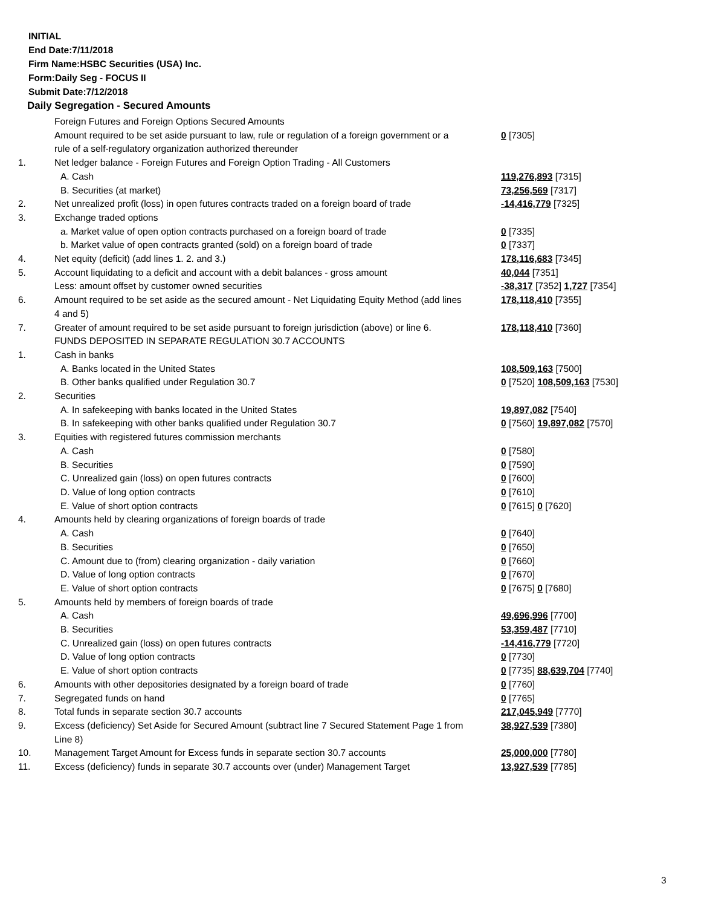INITIAL
End Date:7/11/2018
Firm Name:HSBC Securities (USA) Inc.
Form:Daily Seg - FOCUS II
Submit Date:7/12/2018
Daily Segregation - Secured Amounts
| | Foreign Futures and Foreign Options Secured Amounts | |
| | Amount required to be set aside pursuant to law, rule or regulation of a foreign government or a rule of a self-regulatory organization authorized thereunder | 0 [7305] |
| 1. | Net ledger balance - Foreign Futures and Foreign Option Trading - All Customers | |
| | A. Cash | 119,276,893 [7315] |
| | B. Securities (at market) | 73,256,569 [7317] |
| 2. | Net unrealized profit (loss) in open futures contracts traded on a foreign board of trade | -14,416,779 [7325] |
| 3. | Exchange traded options | |
| | a. Market value of open option contracts purchased on a foreign board of trade | 0 [7335] |
| | b. Market value of open contracts granted (sold) on a foreign board of trade | 0 [7337] |
| 4. | Net equity (deficit) (add lines 1. 2. and 3.) | 178,116,683 [7345] |
| 5. | Account liquidating to a deficit and account with a debit balances - gross amount | 40,044 [7351] |
| | Less: amount offset by customer owned securities | -38,317 [7352] 1,727 [7354] |
| 6. | Amount required to be set aside as the secured amount - Net Liquidating Equity Method (add lines 4 and 5) | 178,118,410 [7355] |
| 7. | Greater of amount required to be set aside pursuant to foreign jurisdiction (above) or line 6. | 178,118,410 [7360] |
| | FUNDS DEPOSITED IN SEPARATE REGULATION 30.7 ACCOUNTS | |
| 1. | Cash in banks | |
| | A. Banks located in the United States | 108,509,163 [7500] |
| | B. Other banks qualified under Regulation 30.7 | 0 [7520] 108,509,163 [7530] |
| 2. | Securities | |
| | A. In safekeeping with banks located in the United States | 19,897,082 [7540] |
| | B. In safekeeping with other banks qualified under Regulation 30.7 | 0 [7560] 19,897,082 [7570] |
| 3. | Equities with registered futures commission merchants | |
| | A. Cash | 0 [7580] |
| | B. Securities | 0 [7590] |
| | C. Unrealized gain (loss) on open futures contracts | 0 [7600] |
| | D. Value of long option contracts | 0 [7610] |
| | E. Value of short option contracts | 0 [7615] 0 [7620] |
| 4. | Amounts held by clearing organizations of foreign boards of trade | |
| | A. Cash | 0 [7640] |
| | B. Securities | 0 [7650] |
| | C. Amount due to (from) clearing organization - daily variation | 0 [7660] |
| | D. Value of long option contracts | 0 [7670] |
| | E. Value of short option contracts | 0 [7675] 0 [7680] |
| 5. | Amounts held by members of foreign boards of trade | |
| | A. Cash | 49,696,996 [7700] |
| | B. Securities | 53,359,487 [7710] |
| | C. Unrealized gain (loss) on open futures contracts | -14,416,779 [7720] |
| | D. Value of long option contracts | 0 [7730] |
| | E. Value of short option contracts | 0 [7735] 88,639,704 [7740] |
| 6. | Amounts with other depositories designated by a foreign board of trade | 0 [7760] |
| 7. | Segregated funds on hand | 0 [7765] |
| 8. | Total funds in separate section 30.7 accounts | 217,045,949 [7770] |
| 9. | Excess (deficiency) Set Aside for Secured Amount (subtract line 7 Secured Statement Page 1 from Line 8) | 38,927,539 [7380] |
| 10. | Management Target Amount for Excess funds in separate section 30.7 accounts | 25,000,000 [7780] |
| 11. | Excess (deficiency) funds in separate 30.7 accounts over (under) Management Target | 13,927,539 [7785] |
3